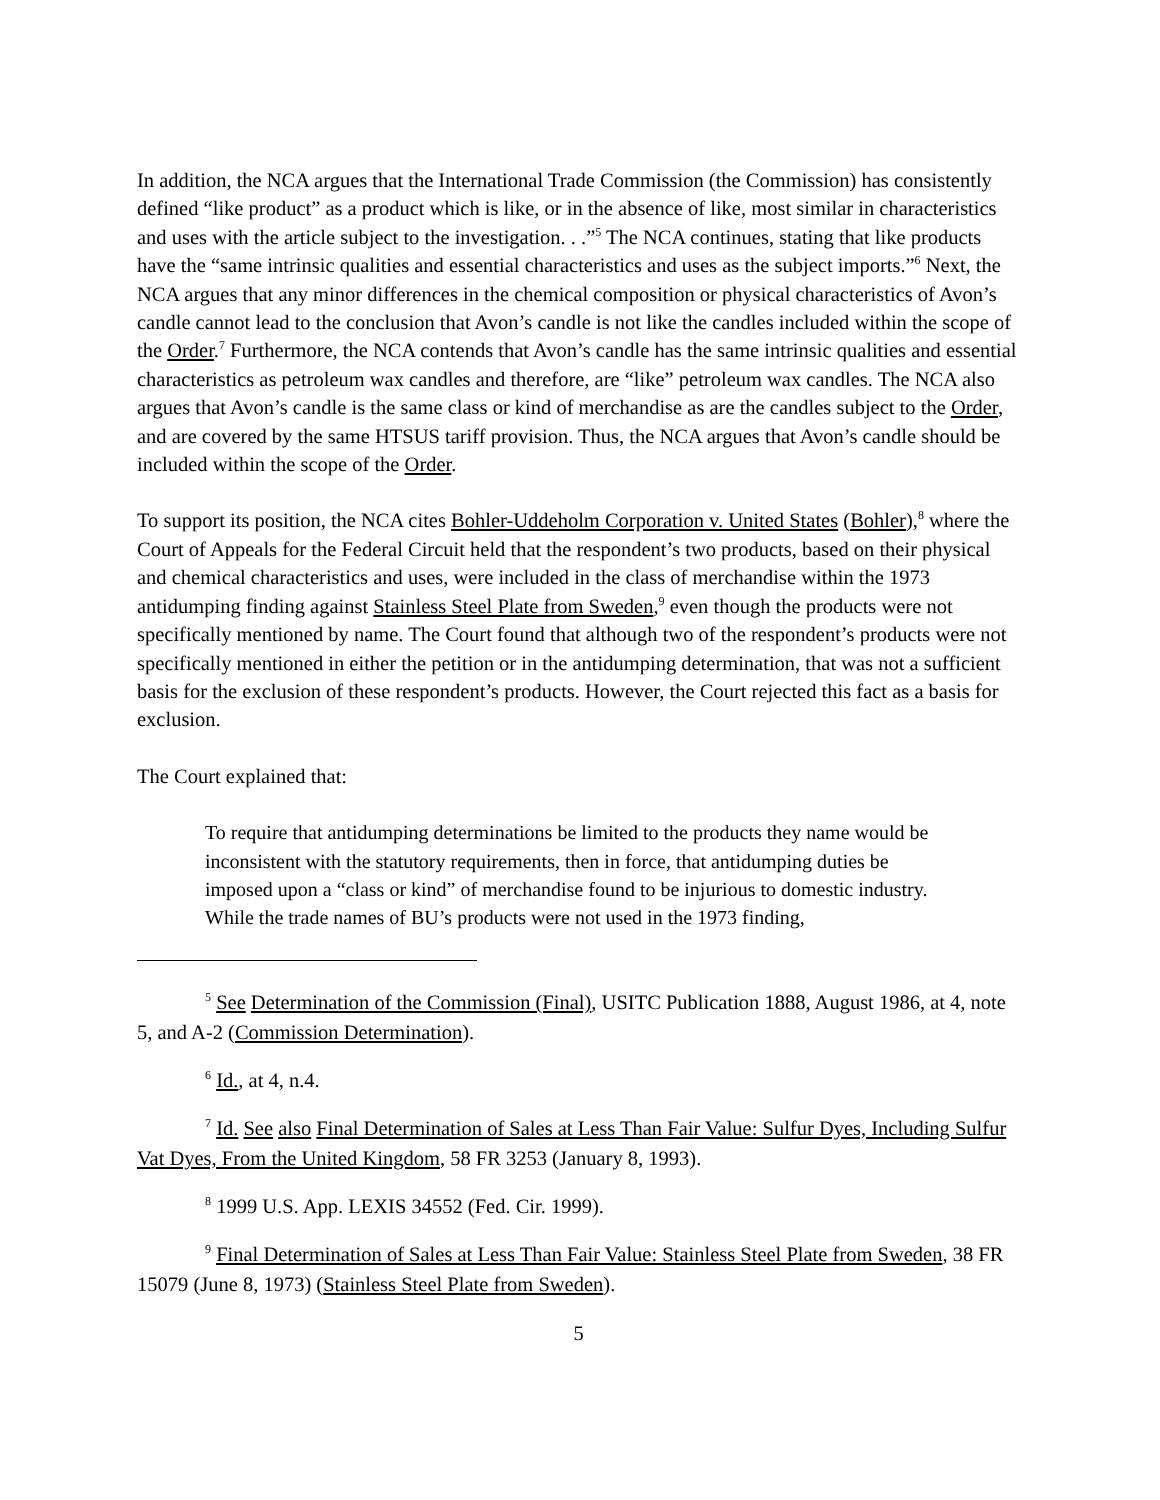In addition, the NCA argues that the International Trade Commission (the Commission) has consistently defined “like product” as a product which is like, or in the absence of like, most similar in characteristics and uses with the article subject to the investigation. . .”<sup>5</sup> The NCA continues, stating that like products have the “same intrinsic qualities and essential characteristics and uses as the subject imports.”<sup>6</sup> Next, the NCA argues that any minor differences in the chemical composition or physical characteristics of Avon’s candle cannot lead to the conclusion that Avon’s candle is not like the candles included within the scope of the Order.<sup>7</sup> Furthermore, the NCA contends that Avon’s candle has the same intrinsic qualities and essential characteristics as petroleum wax candles and therefore, are “like” petroleum wax candles. The NCA also argues that Avon’s candle is the same class or kind of merchandise as are the candles subject to the Order, and are covered by the same HTSUS tariff provision. Thus, the NCA argues that Avon’s candle should be included within the scope of the Order.
To support its position, the NCA cites Bohler-Uddeholm Corporation v. United States (Bohler),<sup>8</sup> where the Court of Appeals for the Federal Circuit held that the respondent’s two products, based on their physical and chemical characteristics and uses, were included in the class of merchandise within the 1973 antidumping finding against Stainless Steel Plate from Sweden,<sup>9</sup> even though the products were not specifically mentioned by name. The Court found that although two of the respondent’s products were not specifically mentioned in either the petition or in the antidumping determination, that was not a sufficient basis for the exclusion of these respondent’s products. However, the Court rejected this fact as a basis for exclusion.
The Court explained that:
To require that antidumping determinations be limited to the products they name would be inconsistent with the statutory requirements, then in force, that antidumping duties be imposed upon a “class or kind” of merchandise found to be injurious to domestic industry. While the trade names of BU’s products were not used in the 1973 finding,
<sup>5</sup> See Determination of the Commission (Final), USITC Publication 1888, August 1986, at 4, note 5, and A-2 (Commission Determination).
<sup>6</sup> Id., at 4, n.4.
<sup>7</sup> Id. See also Final Determination of Sales at Less Than Fair Value: Sulfur Dyes, Including Sulfur Vat Dyes, From the United Kingdom, 58 FR 3253 (January 8, 1993).
<sup>8</sup> 1999 U.S. App. LEXIS 34552 (Fed. Cir. 1999).
<sup>9</sup> Final Determination of Sales at Less Than Fair Value: Stainless Steel Plate from Sweden, 38 FR 15079 (June 8, 1973) (Stainless Steel Plate from Sweden).
5